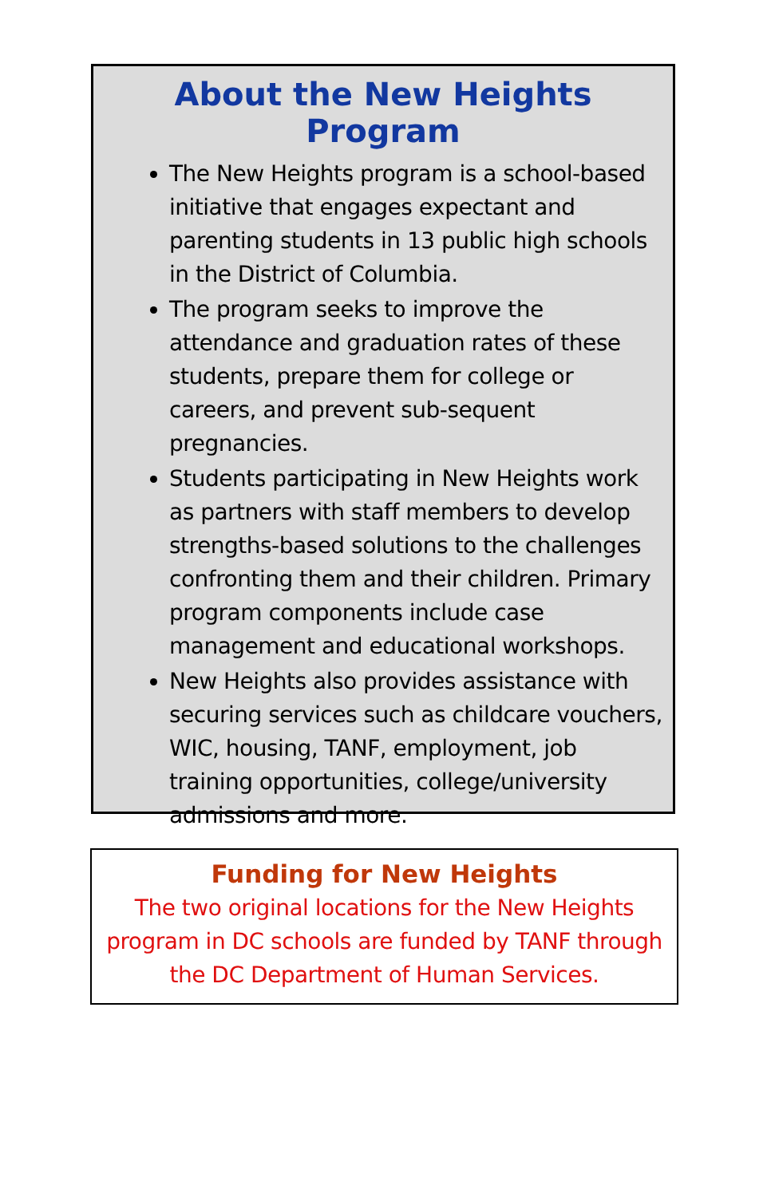About the New Heights Program
The New Heights program is a school-based initiative that engages expectant and parenting students in 13 public high schools in the District of Columbia.
The program seeks to improve the attendance and graduation rates of these students, prepare them for college or careers, and prevent sub-sequent pregnancies.
Students participating in New Heights work as partners with staff members to develop strengths-based solutions to the challenges confronting them and their children. Primary program components include case management and educational workshops.
New Heights also provides assistance with securing services such as childcare vouchers, WIC, housing, TANF, employment, job training opportunities, college/university admissions and more.
Funding for New Heights
The two original locations for the New Heights program in DC schools are funded by TANF through the DC Department of Human Services.